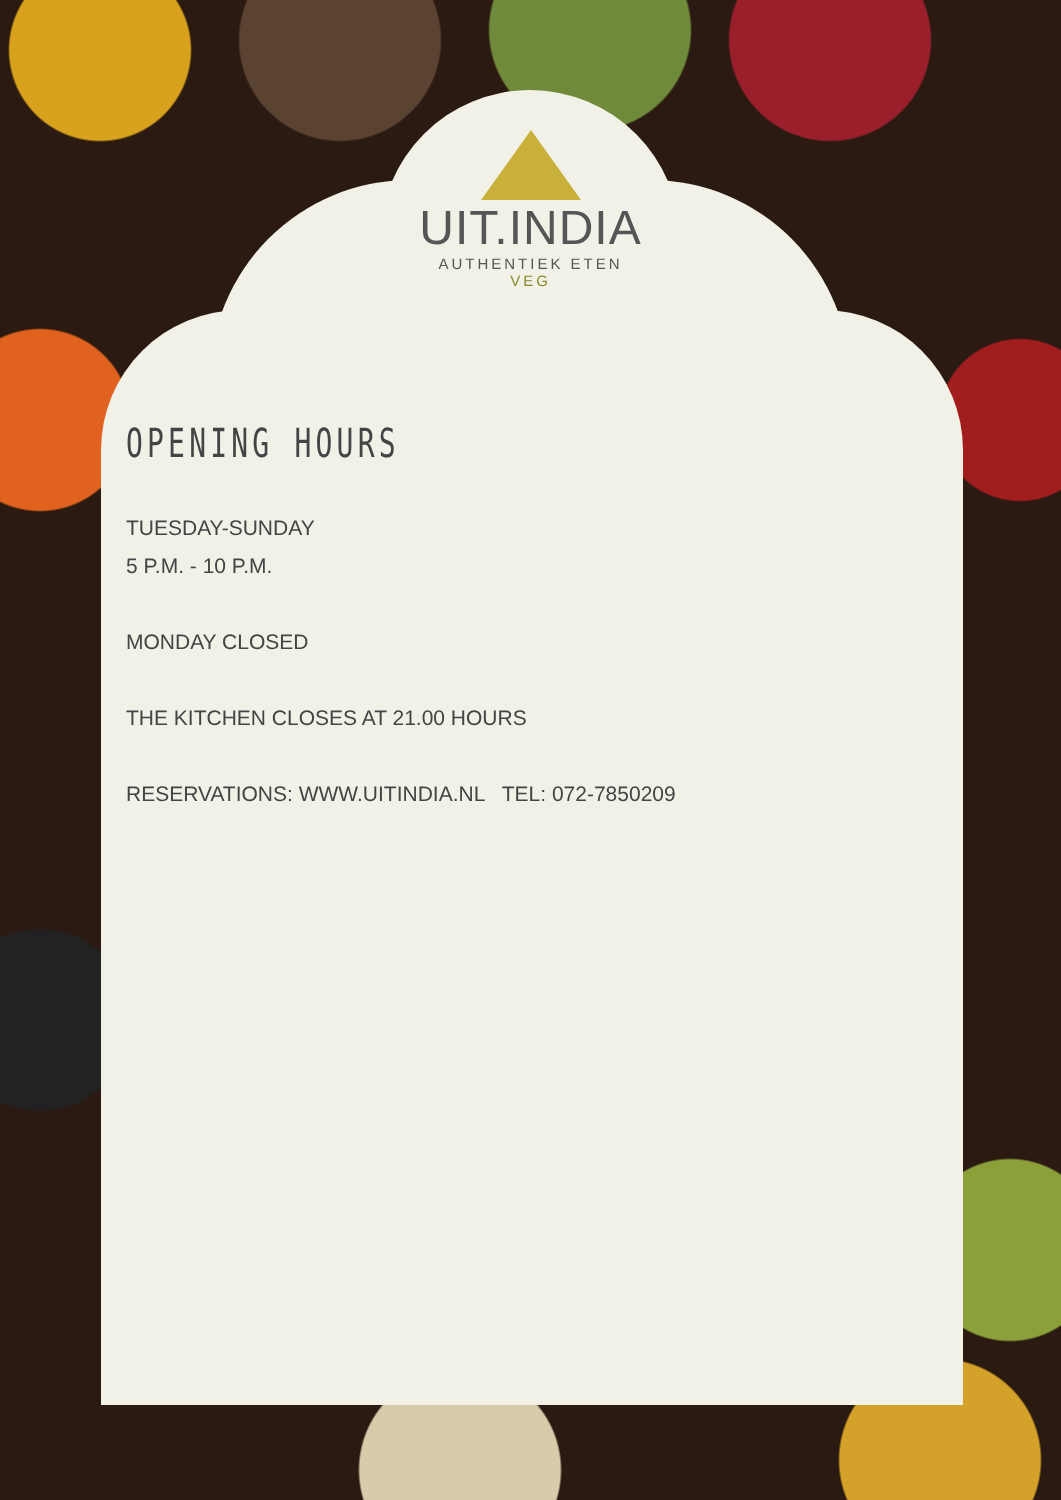UIT.INDIA
AUTHENTIEK ETEN
VEG
OPENING HOURS
TUESDAY-SUNDAY
5 P.M. - 10 P.M.
MONDAY CLOSED
THE KITCHEN CLOSES AT 21.00 HOURS
RESERVATIONS: WWW.UITINDIA.NL TEL: 072-7850209